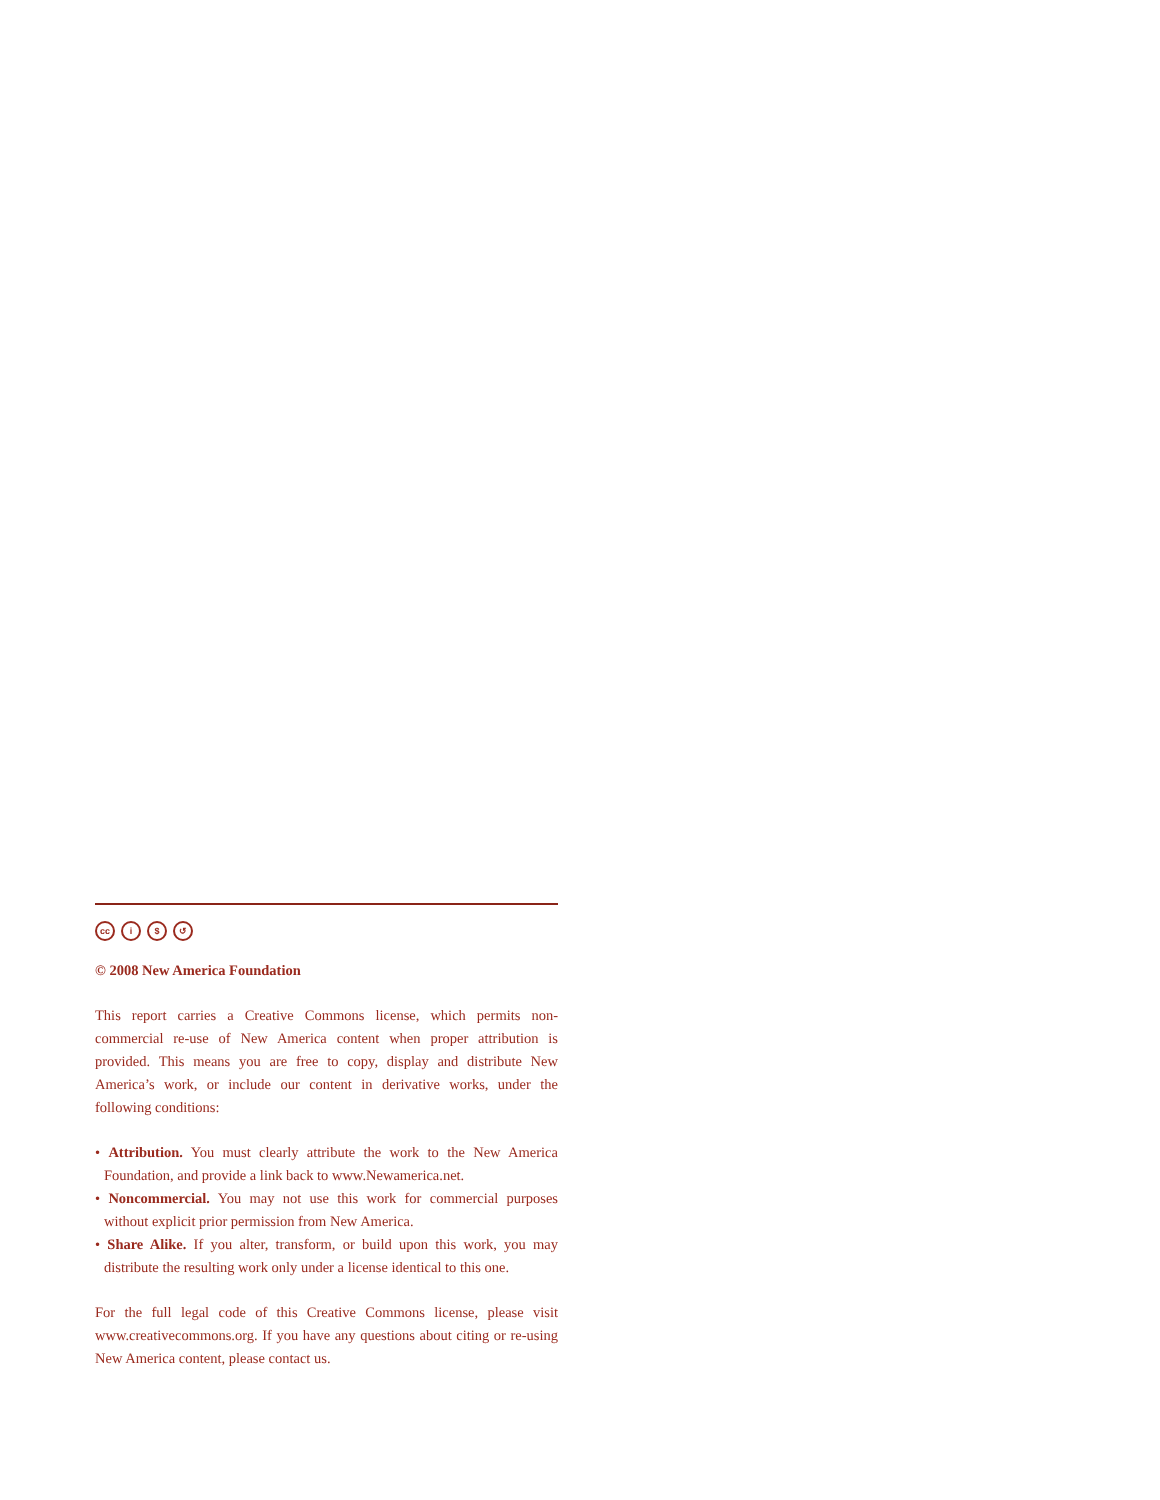cc i $ ↺
© 2008 New America Foundation
This report carries a Creative Commons license, which permits non-commercial re-use of New America content when proper attribution is provided. This means you are free to copy, display and distribute New America’s work, or include our content in derivative works, under the following conditions:
• Attribution. You must clearly attribute the work to the New America Foundation, and provide a link back to www.Newamerica.net.
• Noncommercial. You may not use this work for commercial purposes without explicit prior permission from New America.
• Share Alike. If you alter, transform, or build upon this work, you may distribute the resulting work only under a license identical to this one.
For the full legal code of this Creative Commons license, please visit www.creativecommons.org. If you have any questions about citing or re-using New America content, please contact us.